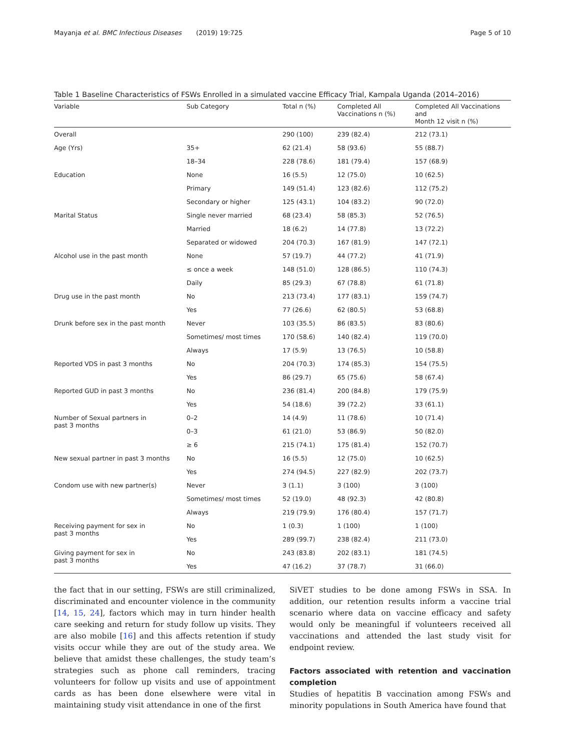Mayanja et al. BMC Infectious Diseases (2019) 19:725 Page 5 of 10
Table 1 Baseline Characteristics of FSWs Enrolled in a simulated vaccine Efficacy Trial, Kampala Uganda (2014–2016)
| Variable | Sub Category | Total n (%) | Completed All Vaccinations n (%) | Completed All Vaccinations and Month 12 visit n (%) |
| --- | --- | --- | --- | --- |
| Overall | | 290 (100) | 239 (82.4) | 212 (73.1) |
| Age (Yrs) | 35+ | 62 (21.4) | 58 (93.6) | 55 (88.7) |
| | 18–34 | 228 (78.6) | 181 (79.4) | 157 (68.9) |
| Education | None | 16 (5.5) | 12 (75.0) | 10 (62.5) |
| | Primary | 149 (51.4) | 123 (82.6) | 112 (75.2) |
| | Secondary or higher | 125 (43.1) | 104 (83.2) | 90 (72.0) |
| Marital Status | Single never married | 68 (23.4) | 58 (85.3) | 52 (76.5) |
| | Married | 18 (6.2) | 14 (77.8) | 13 (72.2) |
| | Separated or widowed | 204 (70.3) | 167 (81.9) | 147 (72.1) |
| Alcohol use in the past month | None | 57 (19.7) | 44 (77.2) | 41 (71.9) |
| | ≤ once a week | 148 (51.0) | 128 (86.5) | 110 (74.3) |
| | Daily | 85 (29.3) | 67 (78.8) | 61 (71.8) |
| Drug use in the past month | No | 213 (73.4) | 177 (83.1) | 159 (74.7) |
| | Yes | 77 (26.6) | 62 (80.5) | 53 (68.8) |
| Drunk before sex in the past month | Never | 103 (35.5) | 86 (83.5) | 83 (80.6) |
| | Sometimes/ most times | 170 (58.6) | 140 (82.4) | 119 (70.0) |
| | Always | 17 (5.9) | 13 (76.5) | 10 (58.8) |
| Reported VDS in past 3 months | No | 204 (70.3) | 174 (85.3) | 154 (75.5) |
| | Yes | 86 (29.7) | 65 (75.6) | 58 (67.4) |
| Reported GUD in past 3 months | No | 236 (81.4) | 200 (84.8) | 179 (75.9) |
| | Yes | 54 (18.6) | 39 (72.2) | 33 (61.1) |
| Number of Sexual partners in past 3 months | 0–2 | 14 (4.9) | 11 (78.6) | 10 (71.4) |
| | 0–3 | 61 (21.0) | 53 (86.9) | 50 (82.0) |
| | ≥ 6 | 215 (74.1) | 175 (81.4) | 152 (70.7) |
| New sexual partner in past 3 months | No | 16 (5.5) | 12 (75.0) | 10 (62.5) |
| | Yes | 274 (94.5) | 227 (82.9) | 202 (73.7) |
| Condom use with new partner(s) | Never | 3 (1.1) | 3 (100) | 3 (100) |
| | Sometimes/ most times | 52 (19.0) | 48 (92.3) | 42 (80.8) |
| | Always | 219 (79.9) | 176 (80.4) | 157 (71.7) |
| Receiving payment for sex in past 3 months | No | 1 (0.3) | 1 (100) | 1 (100) |
| | Yes | 289 (99.7) | 238 (82.4) | 211 (73.0) |
| Giving payment for sex in past 3 months | No | 243 (83.8) | 202 (83.1) | 181 (74.5) |
| | Yes | 47 (16.2) | 37 (78.7) | 31 (66.0) |
the fact that in our setting, FSWs are still criminalized, discriminated and encounter violence in the community [14, 15, 24], factors which may in turn hinder health care seeking and return for study follow up visits. They are also mobile [16] and this affects retention if study visits occur while they are out of the study area. We believe that amidst these challenges, the study team’s strategies such as phone call reminders, tracing volunteers for follow up visits and use of appointment cards as has been done elsewhere were vital in maintaining study visit attendance in one of the first
SiVET studies to be done among FSWs in SSA. In addition, our retention results inform a vaccine trial scenario where data on vaccine efficacy and safety would only be meaningful if volunteers received all vaccinations and attended the last study visit for endpoint review.
Factors associated with retention and vaccination completion
Studies of hepatitis B vaccination among FSWs and minority populations in South America have found that